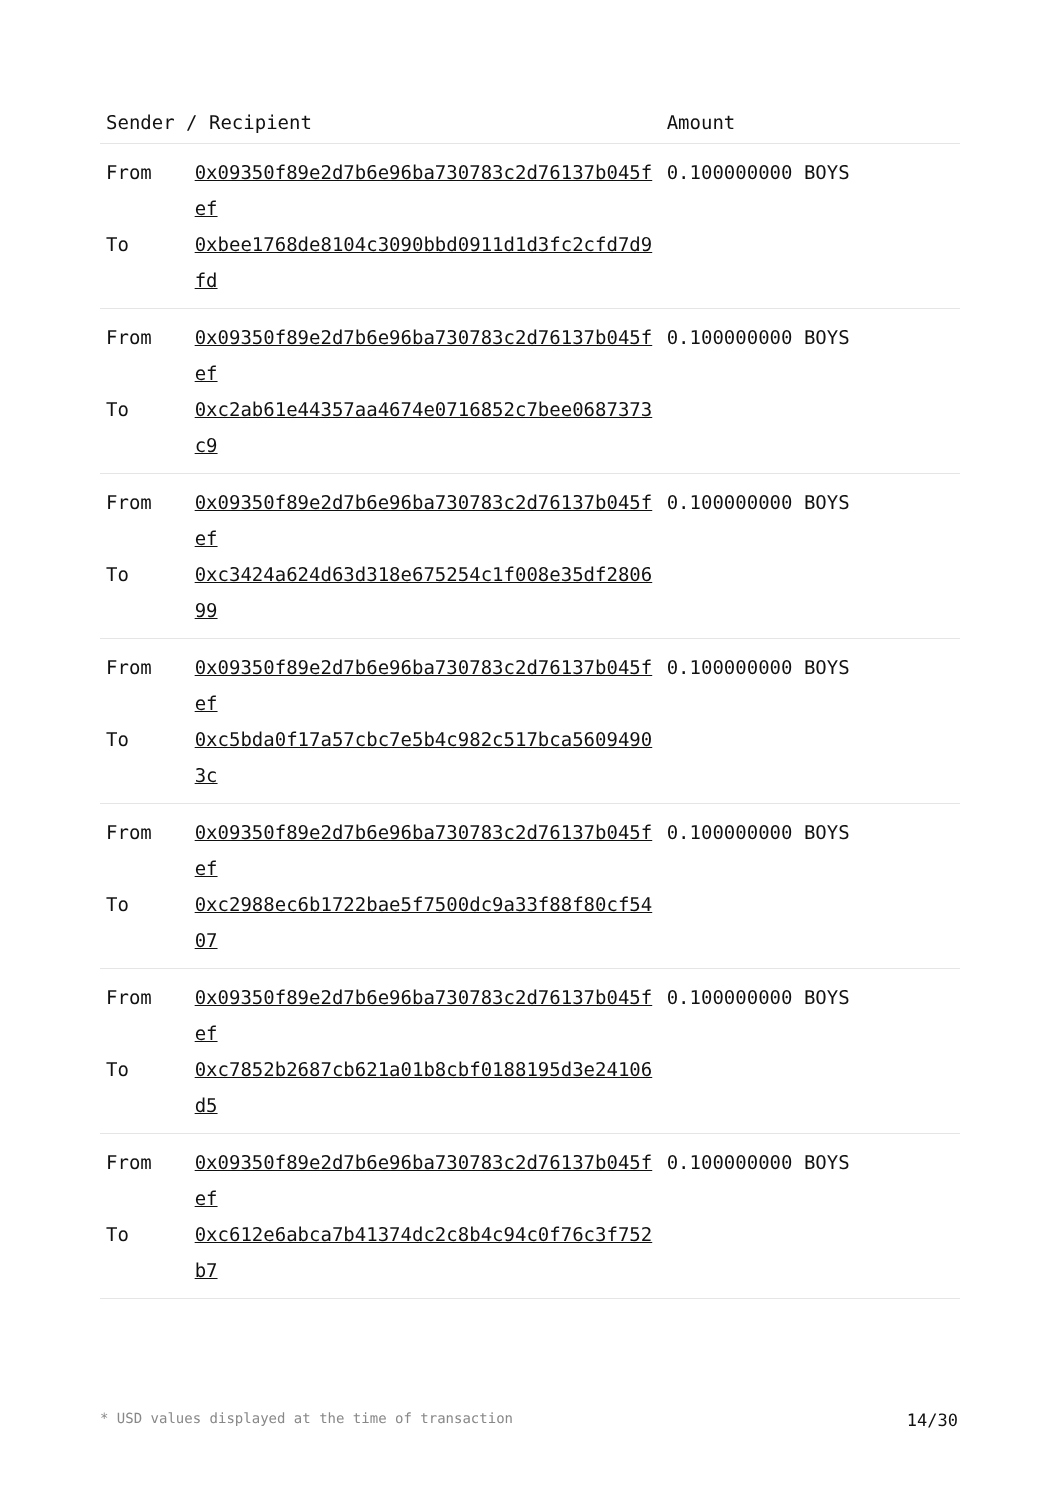| Sender / Recipient | | Amount |
| --- | --- | --- |
| From | 0x09350f89e2d7b6e96ba730783c2d76137b045fef | 0.100000000 BOYS |
| To | 0xbee1768de8104c3090bbd0911d1d3fc2cfd7d9fd | |
| From | 0x09350f89e2d7b6e96ba730783c2d76137b045fef | 0.100000000 BOYS |
| To | 0xc2ab61e44357aa4674e0716852c7bee0687373c9 | |
| From | 0x09350f89e2d7b6e96ba730783c2d76137b045fef | 0.100000000 BOYS |
| To | 0xc3424a624d63d318e675254c1f008e35df280699 | |
| From | 0x09350f89e2d7b6e96ba730783c2d76137b045fef | 0.100000000 BOYS |
| To | 0xc5bda0f17a57cbc7e5b4c982c517bca56094903c | |
| From | 0x09350f89e2d7b6e96ba730783c2d76137b045fef | 0.100000000 BOYS |
| To | 0xc2988ec6b1722bae5f7500dc9a33f88f80cf5407 | |
| From | 0x09350f89e2d7b6e96ba730783c2d76137b045fef | 0.100000000 BOYS |
| To | 0xc7852b2687cb621a01b8cbf0188195d3e24106d5 | |
| From | 0x09350f89e2d7b6e96ba730783c2d76137b045fef | 0.100000000 BOYS |
| To | 0xc612e6abca7b41374dc2c8b4c94c0f76c3f752b7 | |
* USD values displayed at the time of transaction 14/30